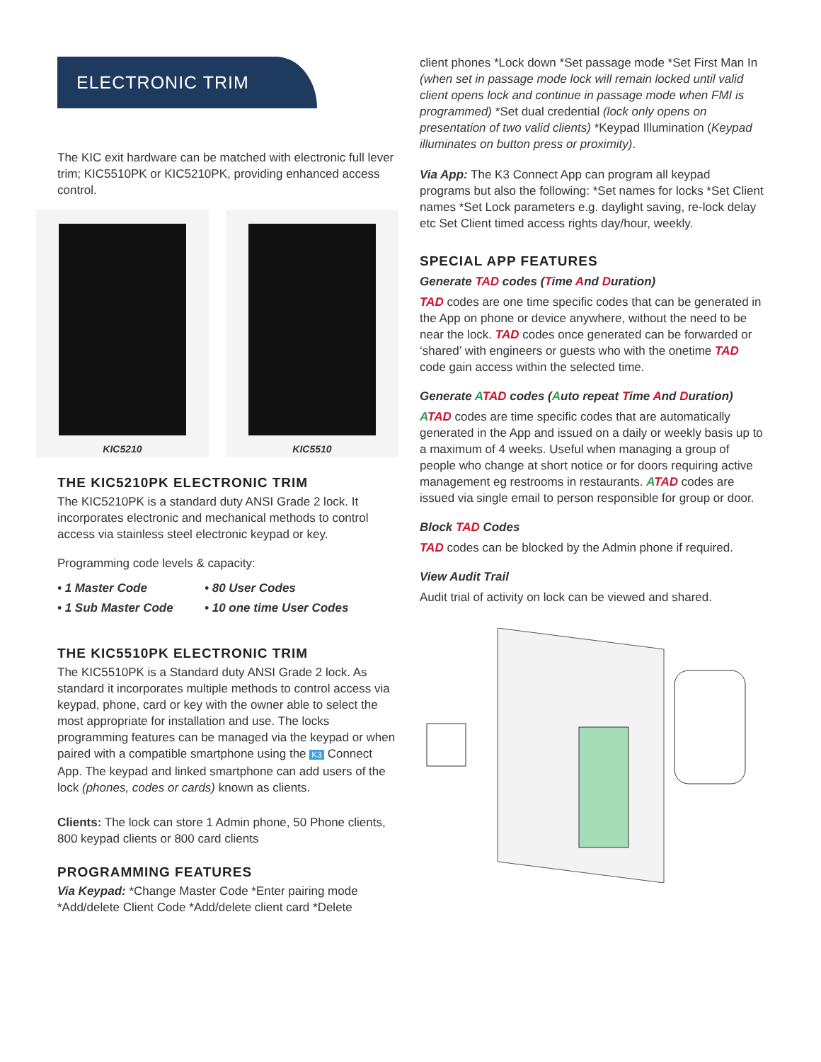ELECTRONIC TRIM
The KIC exit hardware can be matched with electronic full lever trim; KIC5510PK or KIC5210PK, providing enhanced access control.
KIC5210 KIC5510
THE KIC5210PK ELECTRONIC TRIM
The KIC5210PK is a standard duty ANSI Grade 2 lock. It incorporates electronic and mechanical methods to control access via stainless steel electronic keypad or key.
Programming code levels & capacity:
• 1 Master Code
• 80 User Codes
• 1 Sub Master Code
• 10 one time User Codes
THE KIC5510PK ELECTRONIC TRIM
The KIC5510PK is a Standard duty ANSI Grade 2 lock. As standard it incorporates multiple methods to control access via keypad, phone, card or key with the owner able to select the most appropriate for installation and use. The locks programming features can be managed via the keypad or when paired with a compatible smartphone using the K3 Connect App. The keypad and linked smartphone can add users of the lock (phones, codes or cards) known as clients.
Clients: The lock can store 1 Admin phone, 50 Phone clients, 800 keypad clients or 800 card clients
PROGRAMMING FEATURES
Via Keypad: *Change Master Code *Enter pairing mode *Add/delete Client Code *Add/delete client card *Delete
client phones *Lock down *Set passage mode *Set First Man In (when set in passage mode lock will remain locked until valid client opens lock and continue in passage mode when FMI is programmed) *Set dual credential (lock only opens on presentation of two valid clients) *Keypad Illumination (Keypad illuminates on button press or proximity).
Via App: The K3 Connect App can program all keypad programs but also the following: *Set names for locks *Set Client names *Set Lock parameters e.g. daylight saving, re-lock delay etc Set Client timed access rights day/hour, weekly.
SPECIAL APP FEATURES
Generate TAD codes (Time And Duration)
TAD codes are one time specific codes that can be generated in the App on phone or device anywhere, without the need to be near the lock. TAD codes once generated can be forwarded or ‘shared’ with engineers or guests who with the onetime TAD code gain access within the selected time.
Generate ATAD codes (Auto repeat Time And Duration)
ATAD codes are time specific codes that are automatically generated in the App and issued on a daily or weekly basis up to a maximum of 4 weeks. Useful when managing a group of people who change at short notice or for doors requiring active management eg restrooms in restaurants. ATAD codes are issued via single email to person responsible for group or door.
Block TAD Codes
TAD codes can be blocked by the Admin phone if required.
View Audit Trail
Audit trial of activity on lock can be viewed and shared.